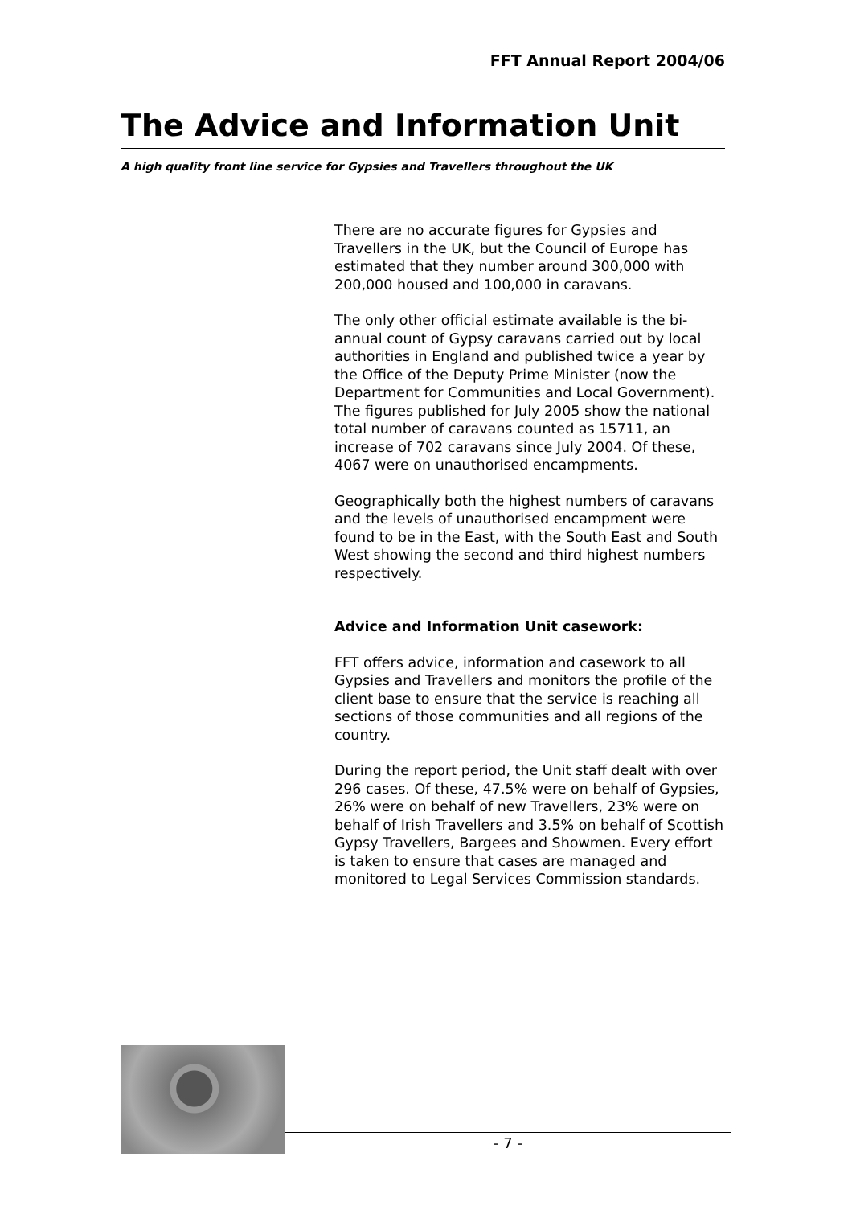FFT Annual Report 2004/06
The Advice and Information Unit
A high quality front line service for Gypsies and Travellers throughout the UK
There are no accurate figures for Gypsies and Travellers in the UK, but the Council of Europe has estimated that they number around 300,000 with 200,000 housed and 100,000 in caravans.
The only other official estimate available is the bi-annual count of Gypsy caravans carried out by local authorities in England and published twice a year by the Office of the Deputy Prime Minister (now the Department for Communities and Local Government). The figures published for July 2005 show the national total number of caravans counted as 15711, an increase of 702 caravans since July 2004. Of these, 4067 were on unauthorised encampments.
Geographically both the highest numbers of caravans and the levels of unauthorised encampment were found to be in the East, with the South East and South West showing the second and third highest numbers respectively.
Advice and Information Unit casework:
FFT offers advice, information and casework to all Gypsies and Travellers and monitors the profile of the client base to ensure that the service is reaching all sections of those communities and all regions of the country.
During the report period, the Unit staff dealt with over 296 cases. Of these, 47.5% were on behalf of Gypsies, 26% were on behalf of new Travellers, 23% were on behalf of Irish Travellers and 3.5% on behalf of Scottish Gypsy Travellers, Bargees and Showmen. Every effort is taken to ensure that cases are managed and monitored to Legal Services Commission standards.
- 7 -